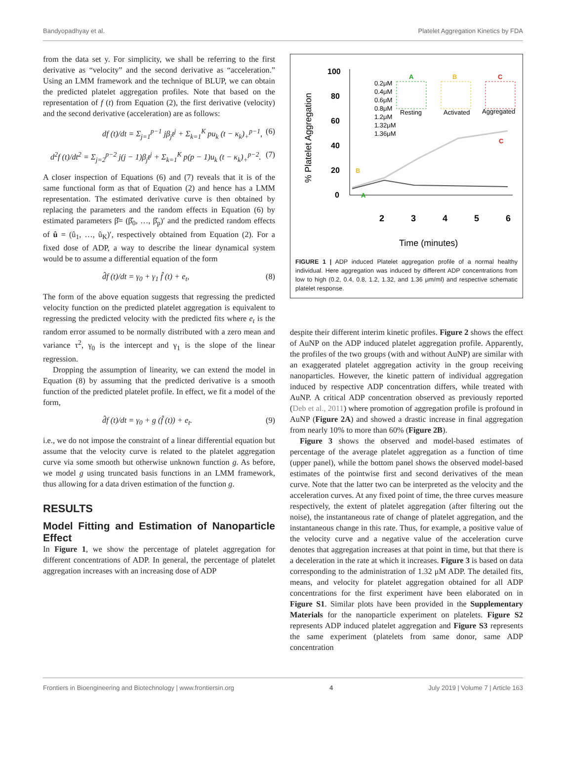Bandyopadhyay et al. Platelet Aggregation Kinetics by FDA
from the data set y. For simplicity, we shall be referring to the first derivative as “velocity” and the second derivative as “acceleration.” Using an LMM framework and the technique of BLUP, we can obtain the predicted platelet aggregation profiles. Note that based on the representation of f (t) from Equation (2), the first derivative (velocity) and the second derivative (acceleration) are as follows:
df (t)/dt = Σ<sub>j=1</sub><sup>p−1</sup> jβ<sub>j</sub>t<sup>j</sup> + Σ<sub>k=1</sub><sup>K</sup> pu<sub>k</sub> (t − κ<sub>k</sub>)<sub>+</sub><sup>p−1</sup>, (6)
d<sup>2</sup>f (t)/dt<sup>2</sup> = Σ<sub>j=2</sub><sup>p−2</sup> j(j − 1)β<sub>j</sub>t<sup>j</sup> + Σ<sub>k=1</sub><sup>K</sup> p(p − 1)u<sub>k</sub> (t − κ<sub>k</sub>)<sub>+</sub><sup>p−2</sup>. (7)
A closer inspection of Equations (6) and (7) reveals that it is of the same functional form as that of Equation (2) and hence has a LMM representation. The estimated derivative curve is then obtained by replacing the parameters and the random effects in Equation (6) by estimated parameters β̂= (β̂<sub>0</sub>, …, β̂<sub>p</sub>)′ and the predicted random effects of û = (û<sub>1</sub>, …, û<sub>K</sub>)′, respectively obtained from Equation (2). For a fixed dose of ADP, a way to describe the linear dynamical system would be to assume a differential equation of the form
d̂f (t)/dt = γ<sub>0</sub> + γ<sub>1</sub> f̂ (t) + e<sub>t</sub>, (8)
The form of the above equation suggests that regressing the predicted velocity function on the predicted platelet aggregation is equivalent to regressing the predicted velocity with the predicted fits where e<sub>t</sub> is the random error assumed to be normally distributed with a zero mean and variance τ<sup>2</sup>, γ<sub>0</sub> is the intercept and γ<sub>1</sub> is the slope of the linear regression.
Dropping the assumption of linearity, we can extend the model in Equation (8) by assuming that the predicted derivative is a smooth function of the predicted platelet profile. In effect, we fit a model of the form,
d̂f (t)/dt = γ<sub>0</sub> + g (f̂ (t)) + e<sub>t</sub>. (9)
i.e., we do not impose the constraint of a linear differential equation but assume that the velocity curve is related to the platelet aggregation curve via some smooth but otherwise unknown function g. As before, we model g using truncated basis functions in an LMM framework, thus allowing for a data driven estimation of the function g.
RESULTS
Model Fitting and Estimation of Nanoparticle Effect
In Figure 1, we show the percentage of platelet aggregation for different concentrations of ADP. In general, the percentage of platelet aggregation increases with an increasing dose of ADP
% Platelet Aggregation
0
20
40
60
80
100
2
3
4
5
6
Time (minutes)
0.2μM
0.4μM
0.6μM
0.8μM
1.2μM
1.32μM
1.36μM
A
Resting
B
Activated
C
Aggregated
C
B
A
FIGURE 1 | ADP induced Platelet aggregation profile of a normal healthy individual. Here aggregation was induced by different ADP concentrations from low to high (0.2, 0.4, 0.8, 1.2, 1.32, and 1.36 μm/ml) and respective schematic platelet response.
despite their different interim kinetic profiles. Figure 2 shows the effect of AuNP on the ADP induced platelet aggregation profile. Apparently, the profiles of the two groups (with and without AuNP) are similar with an exaggerated platelet aggregation activity in the group receiving nanoparticles. However, the kinetic pattern of individual aggregation induced by respective ADP concentration differs, while treated with AuNP. A critical ADP concentration observed as previously reported (Deb et al., 2011) where promotion of aggregation profile is profound in AuNP (Figure 2A) and showed a drastic increase in final aggregation from nearly 10% to more than 60% (Figure 2B).
Figure 3 shows the observed and model-based estimates of percentage of the average platelet aggregation as a function of time (upper panel), while the bottom panel shows the observed model-based estimates of the pointwise first and second derivatives of the mean curve. Note that the latter two can be interpreted as the velocity and the acceleration curves. At any fixed point of time, the three curves measure respectively, the extent of platelet aggregation (after filtering out the noise), the instantaneous rate of change of platelet aggregation, and the instantaneous change in this rate. Thus, for example, a positive value of the velocity curve and a negative value of the acceleration curve denotes that aggregation increases at that point in time, but that there is a deceleration in the rate at which it increases. Figure 3 is based on data corresponding to the administration of 1.32 μM ADP. The detailed fits, means, and velocity for platelet aggregation obtained for all ADP concentrations for the first experiment have been elaborated on in Figure S1. Similar plots have been provided in the Supplementary Materials for the nanoparticle experiment on platelets. Figure S2 represents ADP induced platelet aggregation and Figure S3 represents the same experiment (platelets from same donor, same ADP concentration
Frontiers in Bioengineering and Biotechnology | www.frontiersin.org 4 July 2019 | Volume 7 | Article 163